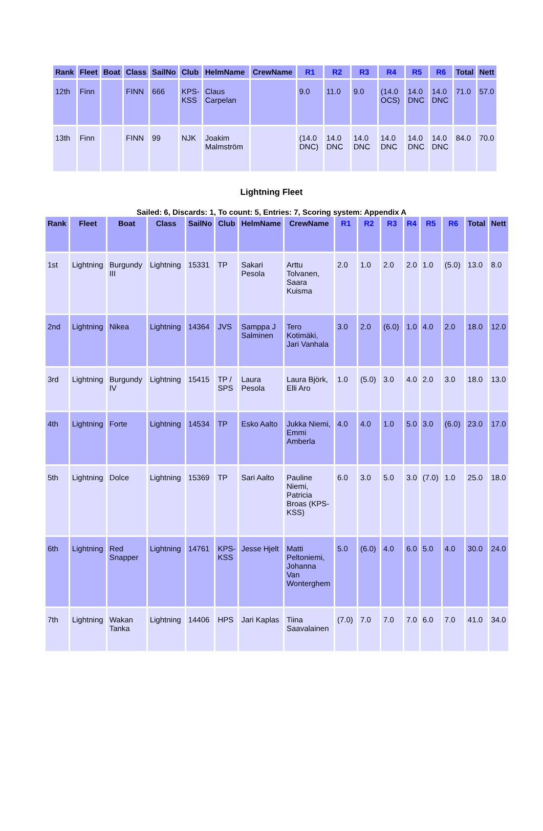| Rank | Fleet | Boat | Class | SailNo | Club | HelmName | CrewName | R1 | R2 | R3 | R4 | R5 | R6 | Total | Nett |
| --- | --- | --- | --- | --- | --- | --- | --- | --- | --- | --- | --- | --- | --- | --- | --- |
| 12th | Finn | | FINN | 666 | KPS- KSS | Claus Carpelan | | 9.0 | 11.0 | 9.0 | (14.0 OCS) | 14.0 DNC | 14.0 DNC | 71.0 | 57.0 |
| 13th | Finn | | FINN | 99 | NJK | Joakim Malmström | | (14.0 DNC) | 14.0 DNC | 14.0 DNC | 14.0 DNC | 14.0 DNC | 14.0 DNC | 84.0 | 70.0 |
Lightning Fleet
Sailed: 6, Discards: 1, To count: 5, Entries: 7, Scoring system: Appendix A
| Rank | Fleet | Boat | Class | SailNo | Club | HelmName | CrewName | R1 | R2 | R3 | R4 | R5 | R6 | Total | Nett |
| --- | --- | --- | --- | --- | --- | --- | --- | --- | --- | --- | --- | --- | --- | --- | --- |
| 1st | Lightning | Burgundy III | Lightning | 15331 | TP | Sakari Pesola | Arttu Tolvanen, Saara Kuisma | 2.0 | 1.0 | 2.0 | 2.0 | 1.0 | (5.0) | 13.0 | 8.0 |
| 2nd | Lightning | Nikea | Lightning | 14364 | JVS | Samppa J Salminen | Tero Kotimäki, Jari Vanhala | 3.0 | 2.0 | (6.0) | 1.0 | 4.0 | 2.0 | 18.0 | 12.0 |
| 3rd | Lightning | Burgundy IV | Lightning | 15415 | TP / SPS | Laura Pesola | Laura Björk, Elli Aro | 1.0 | (5.0) | 3.0 | 4.0 | 2.0 | 3.0 | 18.0 | 13.0 |
| 4th | Lightning | Forte | Lightning | 14534 | TP | Esko Aalto | Jukka Niemi, Emmi Amberla | 4.0 | 4.0 | 1.0 | 5.0 | 3.0 | (6.0) | 23.0 | 17.0 |
| 5th | Lightning | Dolce | Lightning | 15369 | TP | Sari Aalto | Pauline Niemi, Patricia Broas (KPS- KSS) | 6.0 | 3.0 | 5.0 | 3.0 | (7.0) | 1.0 | 25.0 | 18.0 |
| 6th | Lightning | Red Snapper | Lightning | 14761 | KPS- KSS | Jesse Hjelt | Matti Peltoniemi, Johanna Van Wonterghem | 5.0 | (6.0) | 4.0 | 6.0 | 5.0 | 4.0 | 30.0 | 24.0 |
| 7th | Lightning | Wakan Tanka | Lightning | 14406 | HPS | Jari Kaplas | Tiina Saavalainen | (7.0) | 7.0 | 7.0 | 7.0 | 6.0 | 7.0 | 41.0 | 34.0 |